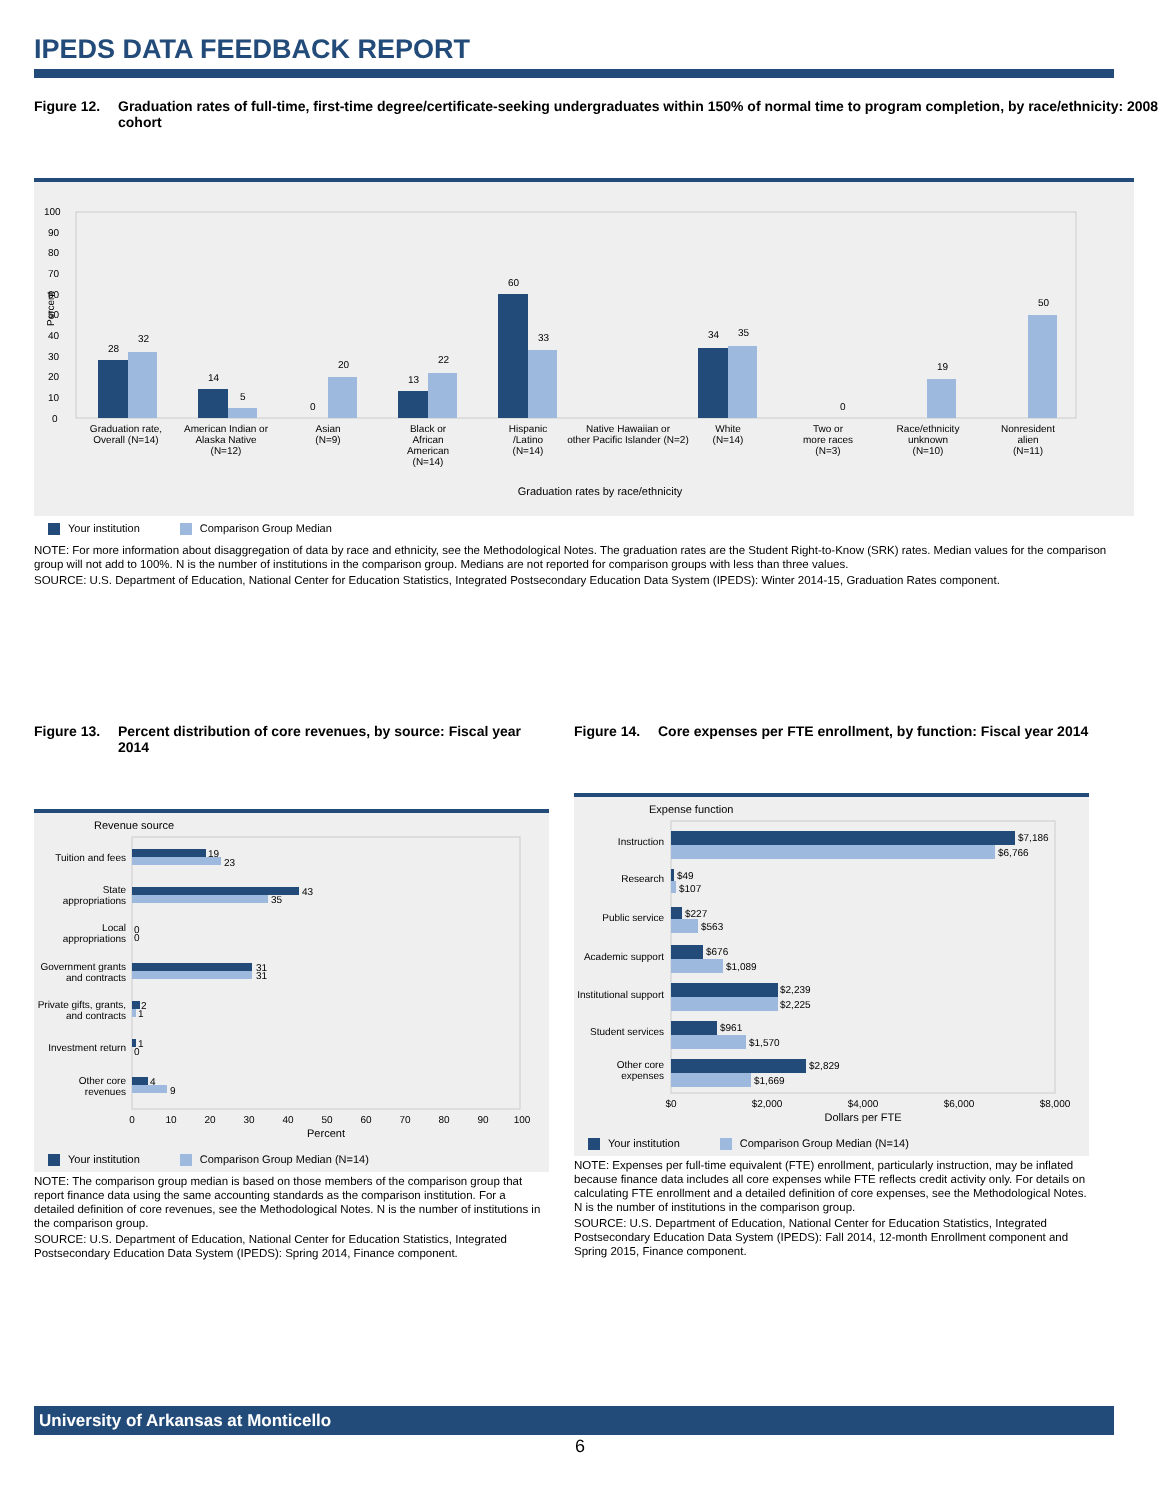IPEDS DATA FEEDBACK REPORT
Figure 12. Graduation rates of full-time, first-time degree/certificate-seeking undergraduates within 150% of normal time to program completion, by race/ethnicity: 2008 cohort
Percent
0
10
20
30
40
50
60
70
80
90
100
28
32
14
5
0
20
13
22
60
33
34
35
0
19
50
Graduation rate,
Overall (N=14)
American Indian or
Alaska Native
(N=12)
Asian
(N=9)
Black or
African
American
(N=14)
Hispanic
/Latino
(N=14)
Native Hawaiian or
other Pacific Islander (N=2)
White
(N=14)
Two or
more races
(N=3)
Race/ethnicity
unknown
(N=10)
Nonresident
alien
(N=11)
Graduation rates by race/ethnicity
Your institution Comparison Group Median
NOTE: For more information about disaggregation of data by race and ethnicity, see the Methodological Notes. The graduation rates are the Student Right-to-Know (SRK) rates. Median values for the comparison group will not add to 100%. N is the number of institutions in the comparison group. Medians are not reported for comparison groups with less than three values.
SOURCE: U.S. Department of Education, National Center for Education Statistics, Integrated Postsecondary Education Data System (IPEDS): Winter 2014-15, Graduation Rates component.
Figure 13. Percent distribution of core revenues, by source: Fiscal year 2014
Revenue source
Tuition and fees
State
appropriations
Local
appropriations
Government grants
and contracts
Private gifts, grants,
and contracts
Investment return
Other core
revenues
19
23
43
35
0
0
31
31
2
1
1
0
4
9
0
10
20
30
40
50
60
70
80
90
100
Percent
Your institution Comparison Group Median (N=14)
NOTE: The comparison group median is based on those members of the comparison group that report finance data using the same accounting standards as the comparison institution. For a detailed definition of core revenues, see the Methodological Notes. N is the number of institutions in the comparison group.
SOURCE: U.S. Department of Education, National Center for Education Statistics, Integrated Postsecondary Education Data System (IPEDS): Spring 2014, Finance component.
Figure 14. Core expenses per FTE enrollment, by function: Fiscal year 2014
Expense function
Instruction
Research
Public service
Academic support
Institutional support
Student services
Other core
expenses
$7,186
$6,766
$49
$107
$227
$563
$676
$1,089
$2,239
$2,225
$961
$1,570
$2,829
$1,669
$0
$2,000
$4,000
$6,000
$8,000
Dollars per FTE
Your institution Comparison Group Median (N=14)
NOTE: Expenses per full-time equivalent (FTE) enrollment, particularly instruction, may be inflated because finance data includes all core expenses while FTE reflects credit activity only. For details on calculating FTE enrollment and a detailed definition of core expenses, see the Methodological Notes. N is the number of institutions in the comparison group.
SOURCE: U.S. Department of Education, National Center for Education Statistics, Integrated Postsecondary Education Data System (IPEDS): Fall 2014, 12-month Enrollment component and Spring 2015, Finance component.
University of Arkansas at Monticello
6